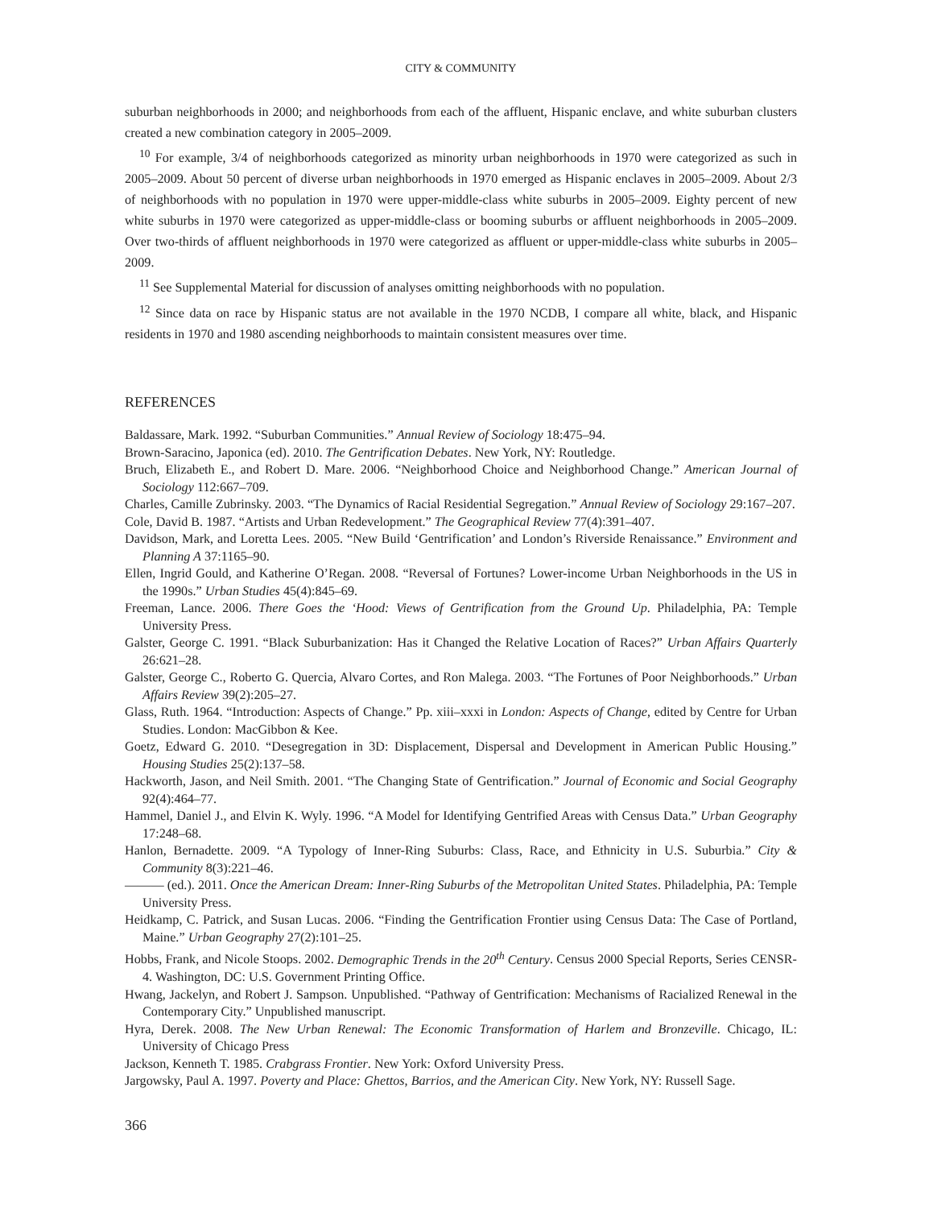CITY & COMMUNITY
suburban neighborhoods in 2000; and neighborhoods from each of the affluent, Hispanic enclave, and white suburban clusters created a new combination category in 2005–2009.
<sup>10</sup> For example, 3/4 of neighborhoods categorized as minority urban neighborhoods in 1970 were categorized as such in 2005–2009. About 50 percent of diverse urban neighborhoods in 1970 emerged as Hispanic enclaves in 2005–2009. About 2/3 of neighborhoods with no population in 1970 were upper-middle-class white suburbs in 2005–2009. Eighty percent of new white suburbs in 1970 were categorized as upper-middle-class or booming suburbs or affluent neighborhoods in 2005–2009. Over two-thirds of affluent neighborhoods in 1970 were categorized as affluent or upper-middle-class white suburbs in 2005–2009.
<sup>11</sup> See Supplemental Material for discussion of analyses omitting neighborhoods with no population.
<sup>12</sup> Since data on race by Hispanic status are not available in the 1970 NCDB, I compare all white, black, and Hispanic residents in 1970 and 1980 ascending neighborhoods to maintain consistent measures over time.
REFERENCES
Baldassare, Mark. 1992. “Suburban Communities.” Annual Review of Sociology 18:475–94.
Brown-Saracino, Japonica (ed). 2010. The Gentrification Debates. New York, NY: Routledge.
Bruch, Elizabeth E., and Robert D. Mare. 2006. “Neighborhood Choice and Neighborhood Change.” American Journal of Sociology 112:667–709.
Charles, Camille Zubrinsky. 2003. “The Dynamics of Racial Residential Segregation.” Annual Review of Sociology 29:167–207.
Cole, David B. 1987. “Artists and Urban Redevelopment.” The Geographical Review 77(4):391–407.
Davidson, Mark, and Loretta Lees. 2005. “New Build ‘Gentrification’ and London’s Riverside Renaissance.” Environment and Planning A 37:1165–90.
Ellen, Ingrid Gould, and Katherine O’Regan. 2008. “Reversal of Fortunes? Lower-income Urban Neighborhoods in the US in the 1990s.” Urban Studies 45(4):845–69.
Freeman, Lance. 2006. There Goes the ‘Hood: Views of Gentrification from the Ground Up. Philadelphia, PA: Temple University Press.
Galster, George C. 1991. “Black Suburbanization: Has it Changed the Relative Location of Races?” Urban Affairs Quarterly 26:621–28.
Galster, George C., Roberto G. Quercia, Alvaro Cortes, and Ron Malega. 2003. “The Fortunes of Poor Neighborhoods.” Urban Affairs Review 39(2):205–27.
Glass, Ruth. 1964. “Introduction: Aspects of Change.” Pp. xiii–xxxi in London: Aspects of Change, edited by Centre for Urban Studies. London: MacGibbon & Kee.
Goetz, Edward G. 2010. “Desegregation in 3D: Displacement, Dispersal and Development in American Public Housing.” Housing Studies 25(2):137–58.
Hackworth, Jason, and Neil Smith. 2001. “The Changing State of Gentrification.” Journal of Economic and Social Geography 92(4):464–77.
Hammel, Daniel J., and Elvin K. Wyly. 1996. “A Model for Identifying Gentrified Areas with Census Data.” Urban Geography 17:248–68.
Hanlon, Bernadette. 2009. “A Typology of Inner-Ring Suburbs: Class, Race, and Ethnicity in U.S. Suburbia.” City & Community 8(3):221–46.
——— (ed.). 2011. Once the American Dream: Inner-Ring Suburbs of the Metropolitan United States. Philadelphia, PA: Temple University Press.
Heidkamp, C. Patrick, and Susan Lucas. 2006. “Finding the Gentrification Frontier using Census Data: The Case of Portland, Maine.” Urban Geography 27(2):101–25.
Hobbs, Frank, and Nicole Stoops. 2002. Demographic Trends in the 20<sup>th</sup> Century. Census 2000 Special Reports, Series CENSR-4. Washington, DC: U.S. Government Printing Office.
Hwang, Jackelyn, and Robert J. Sampson. Unpublished. “Pathway of Gentrification: Mechanisms of Racialized Renewal in the Contemporary City.” Unpublished manuscript.
Hyra, Derek. 2008. The New Urban Renewal: The Economic Transformation of Harlem and Bronzeville. Chicago, IL: University of Chicago Press
Jackson, Kenneth T. 1985. Crabgrass Frontier. New York: Oxford University Press.
Jargowsky, Paul A. 1997. Poverty and Place: Ghettos, Barrios, and the American City. New York, NY: Russell Sage.
366